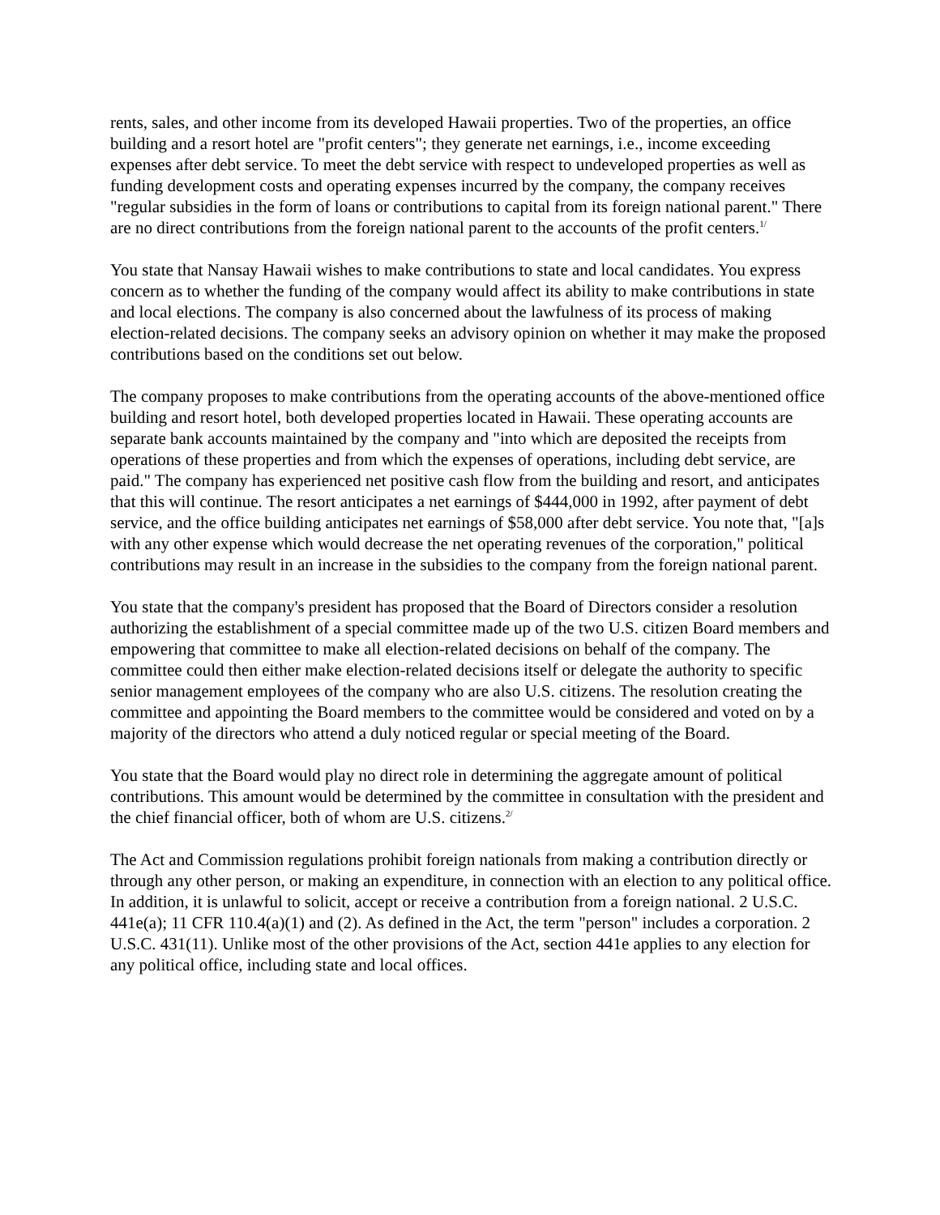rents, sales, and other income from its developed Hawaii properties. Two of the properties, an office building and a resort hotel are "profit centers"; they generate net earnings, i.e., income exceeding expenses after debt service. To meet the debt service with respect to undeveloped properties as well as funding development costs and operating expenses incurred by the company, the company receives "regular subsidies in the form of loans or contributions to capital from its foreign national parent." There are no direct contributions from the foreign national parent to the accounts of the profit centers.<sup>1/</sup>
You state that Nansay Hawaii wishes to make contributions to state and local candidates. You express concern as to whether the funding of the company would affect its ability to make contributions in state and local elections. The company is also concerned about the lawfulness of its process of making election-related decisions. The company seeks an advisory opinion on whether it may make the proposed contributions based on the conditions set out below.
The company proposes to make contributions from the operating accounts of the above-mentioned office building and resort hotel, both developed properties located in Hawaii. These operating accounts are separate bank accounts maintained by the company and "into which are deposited the receipts from operations of these properties and from which the expenses of operations, including debt service, are paid." The company has experienced net positive cash flow from the building and resort, and anticipates that this will continue. The resort anticipates a net earnings of $444,000 in 1992, after payment of debt service, and the office building anticipates net earnings of $58,000 after debt service. You note that, "[a]s with any other expense which would decrease the net operating revenues of the corporation," political contributions may result in an increase in the subsidies to the company from the foreign national parent.
You state that the company's president has proposed that the Board of Directors consider a resolution authorizing the establishment of a special committee made up of the two U.S. citizen Board members and empowering that committee to make all election-related decisions on behalf of the company. The committee could then either make election-related decisions itself or delegate the authority to specific senior management employees of the company who are also U.S. citizens. The resolution creating the committee and appointing the Board members to the committee would be considered and voted on by a majority of the directors who attend a duly noticed regular or special meeting of the Board.
You state that the Board would play no direct role in determining the aggregate amount of political contributions. This amount would be determined by the committee in consultation with the president and the chief financial officer, both of whom are U.S. citizens.<sup>2/</sup>
The Act and Commission regulations prohibit foreign nationals from making a contribution directly or through any other person, or making an expenditure, in connection with an election to any political office. In addition, it is unlawful to solicit, accept or receive a contribution from a foreign national. 2 U.S.C. 441e(a); 11 CFR 110.4(a)(1) and (2). As defined in the Act, the term "person" includes a corporation. 2 U.S.C. 431(11). Unlike most of the other provisions of the Act, section 441e applies to any election for any political office, including state and local offices.